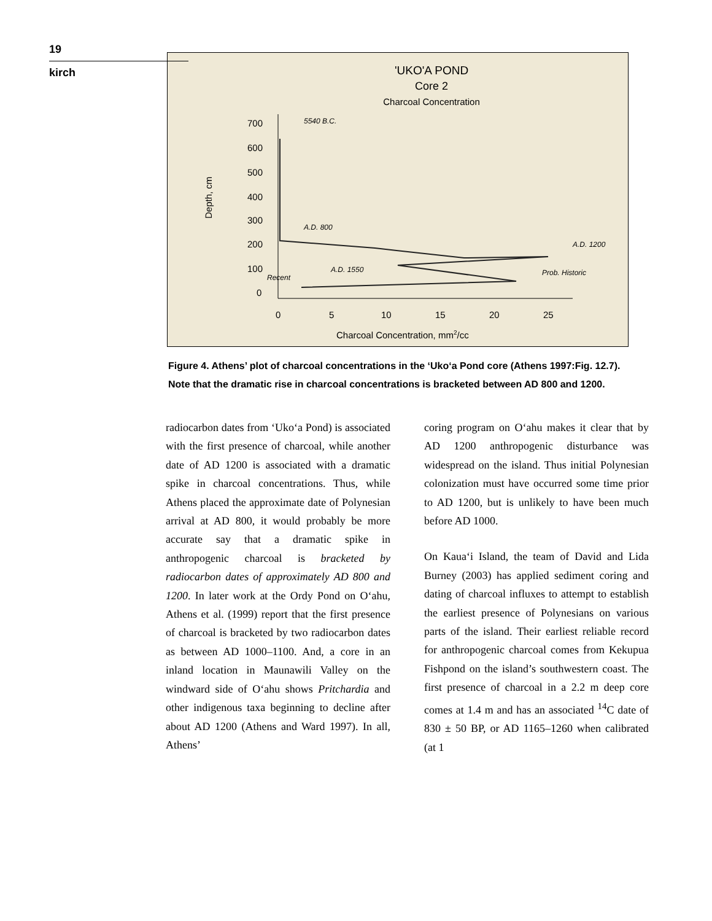19
kirch
'UKO'A POND
Core 2
Charcoal Concentration
700
600
500
400
300
200
100
0
0
5
10
15
20
25
Depth, cm
Charcoal Concentration, mm2/cc
5540 B.C.
A.D. 800
A.D. 1200
A.D. 1550
Prob. Historic
Recent
Figure 4. Athens’ plot of charcoal concentrations in the ‘Uko‘a Pond core (Athens 1997:Fig. 12.7). Note that the dramatic rise in charcoal concentrations is bracketed between AD 800 and 1200.
radiocarbon dates from ‘Uko‘a Pond) is associated with the first presence of charcoal, while another date of AD 1200 is associated with a dramatic spike in charcoal concentrations. Thus, while Athens placed the approximate date of Polynesian arrival at AD 800, it would probably be more accurate say that a dramatic spike in anthropogenic charcoal is bracketed by radiocarbon dates of approximately AD 800 and 1200. In later work at the Ordy Pond on O‘ahu, Athens et al. (1999) report that the first presence of charcoal is bracketed by two radiocarbon dates as between AD 1000–1100. And, a core in an inland location in Maunawili Valley on the windward side of O‘ahu shows Pritchardia and other indigenous taxa beginning to decline after about AD 1200 (Athens and Ward 1997). In all, Athens’
coring program on O‘ahu makes it clear that by AD 1200 anthropogenic disturbance was widespread on the island. Thus initial Polynesian colonization must have occurred some time prior to AD 1200, but is unlikely to have been much before AD 1000.
On Kaua‘i Island, the team of David and Lida Burney (2003) has applied sediment coring and dating of charcoal influxes to attempt to establish the earliest presence of Polynesians on various parts of the island. Their earliest reliable record for anthropogenic charcoal comes from Kekupua Fishpond on the island’s southwestern coast. The first presence of charcoal in a 2.2 m deep core comes at 1.4 m and has an associated <sup>14</sup>C date of 830 ± 50 BP, or AD 1165–1260 when calibrated (at 1